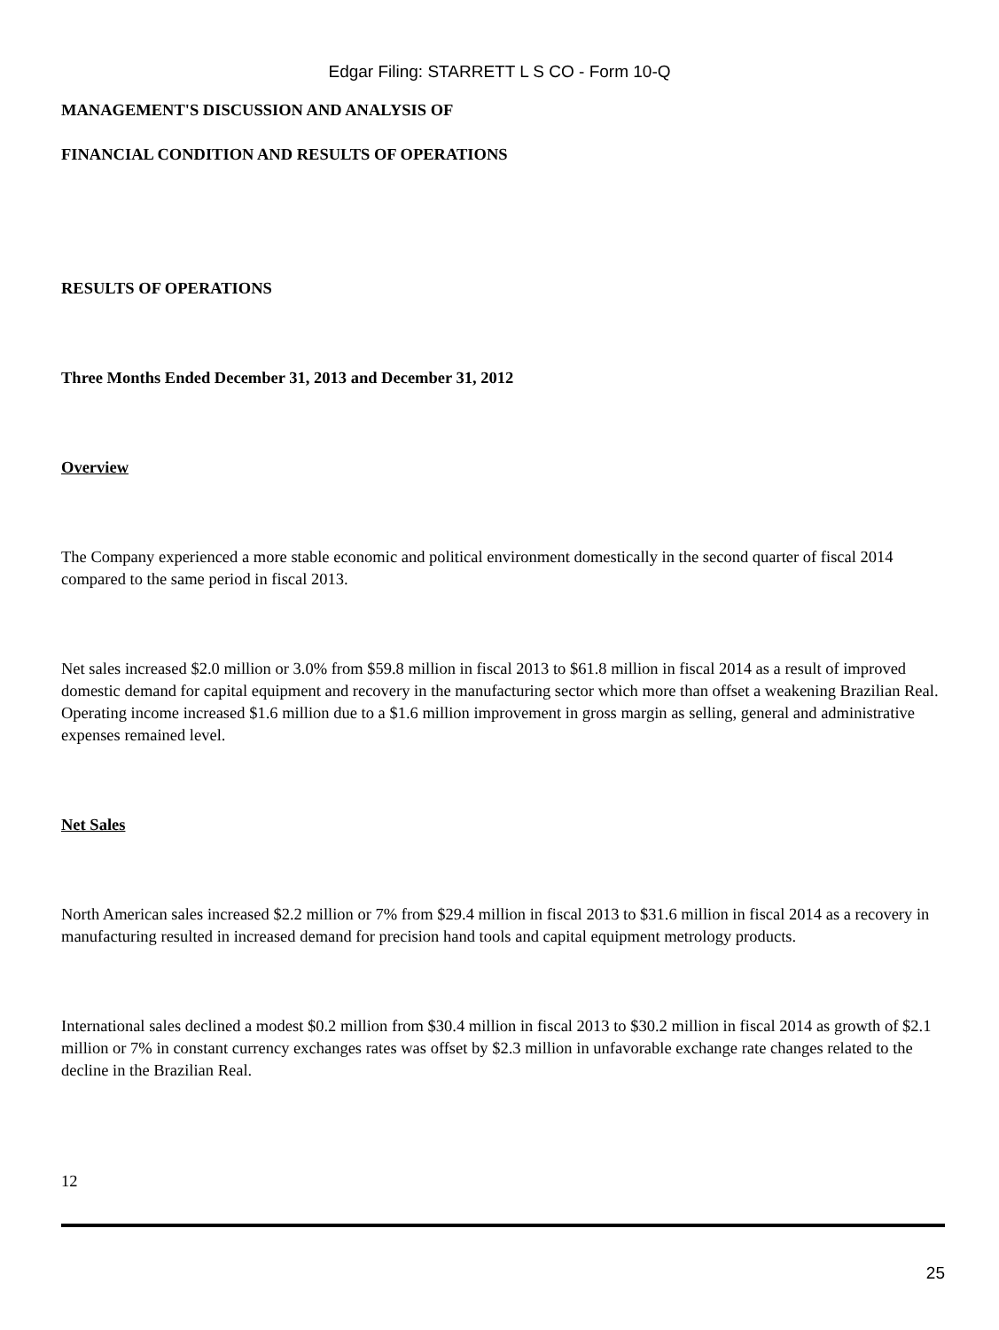Edgar Filing: STARRETT L S CO - Form 10-Q
MANAGEMENT'S DISCUSSION AND ANALYSIS OF
FINANCIAL CONDITION AND RESULTS OF OPERATIONS
RESULTS OF OPERATIONS
Three Months Ended December 31, 2013 and December 31, 2012
Overview
The Company experienced a more stable economic and political environment domestically in the second quarter of fiscal 2014 compared to the same period in fiscal 2013.
Net sales increased $2.0 million or 3.0% from $59.8 million in fiscal 2013 to $61.8 million in fiscal 2014 as a result of improved domestic demand for capital equipment and recovery in the manufacturing sector which more than offset a weakening Brazilian Real. Operating income increased $1.6 million due to a $1.6 million improvement in gross margin as selling, general and administrative expenses remained level.
Net Sales
North American sales increased $2.2 million or 7% from $29.4 million in fiscal 2013 to $31.6 million in fiscal 2014 as a recovery in manufacturing resulted in increased demand for precision hand tools and capital equipment metrology products.
International sales declined a modest $0.2 million from $30.4 million in fiscal 2013 to $30.2 million in fiscal 2014 as growth of $2.1 million or 7% in constant currency exchanges rates was offset by $2.3 million in unfavorable exchange rate changes related to the decline in the Brazilian Real.
12
25